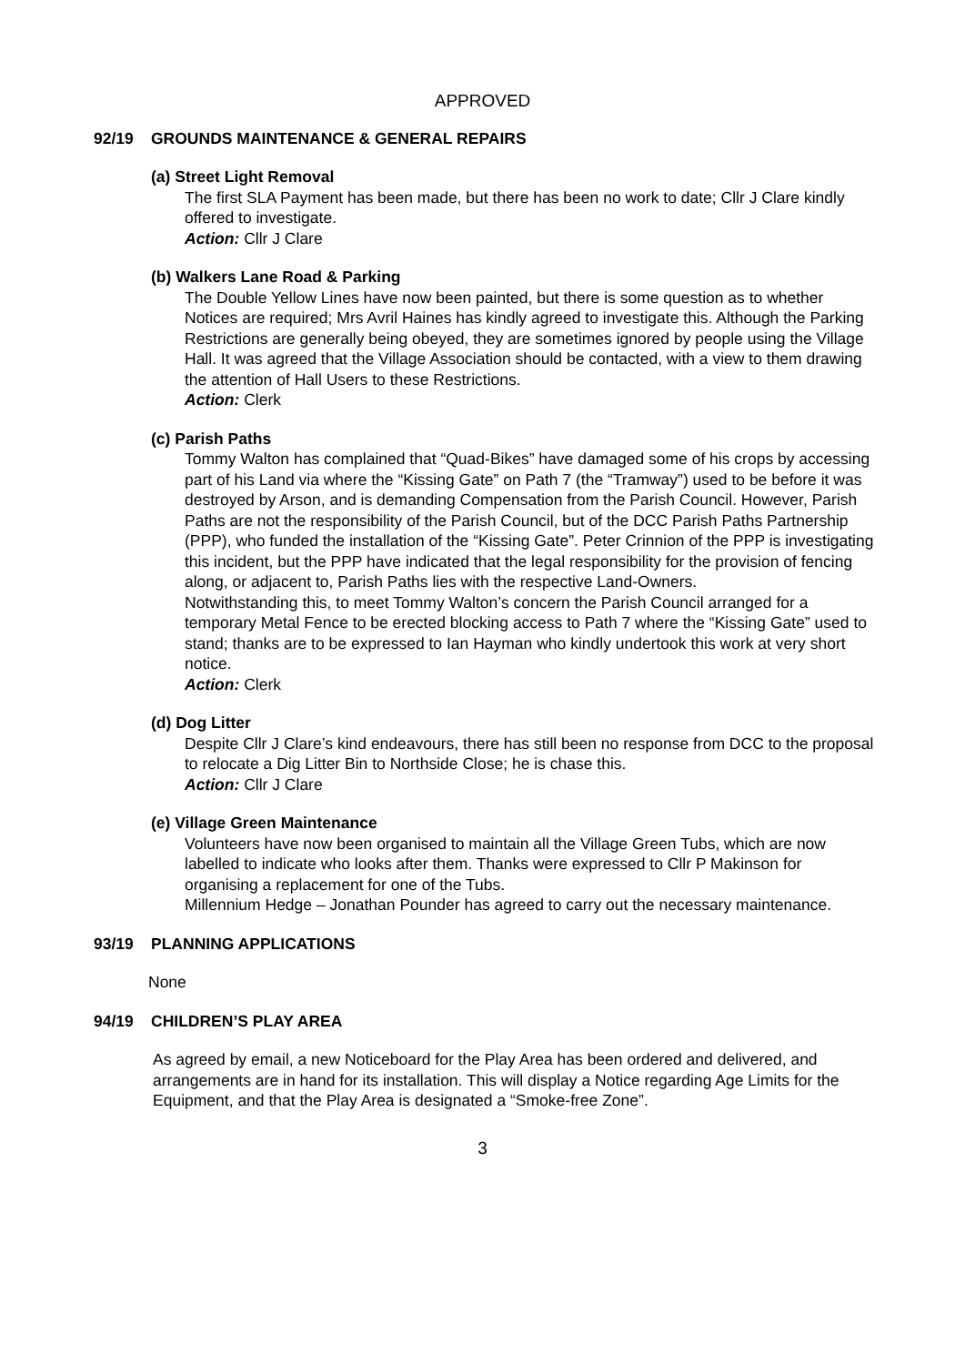APPROVED
92/19 GROUNDS MAINTENANCE & GENERAL REPAIRS
(a) Street Light Removal
The first SLA Payment has been made, but there has been no work to date; Cllr J Clare kindly offered to investigate.
Action: Cllr J Clare
(b) Walkers Lane Road & Parking
The Double Yellow Lines have now been painted, but there is some question as to whether Notices are required; Mrs Avril Haines has kindly agreed to investigate this. Although the Parking Restrictions are generally being obeyed, they are sometimes ignored by people using the Village Hall. It was agreed that the Village Association should be contacted, with a view to them drawing the attention of Hall Users to these Restrictions.
Action: Clerk
(c) Parish Paths
Tommy Walton has complained that “Quad-Bikes” have damaged some of his crops by accessing part of his Land via where the “Kissing Gate” on Path 7 (the “Tramway”) used to be before it was destroyed by Arson, and is demanding Compensation from the Parish Council. However, Parish Paths are not the responsibility of the Parish Council, but of the DCC Parish Paths Partnership (PPP), who funded the installation of the “Kissing Gate”. Peter Crinnion of the PPP is investigating this incident, but the PPP have indicated that the legal responsibility for the provision of fencing along, or adjacent to, Parish Paths lies with the respective Land-Owners.
Notwithstanding this, to meet Tommy Walton’s concern the Parish Council arranged for a temporary Metal Fence to be erected blocking access to Path 7 where the “Kissing Gate” used to stand; thanks are to be expressed to Ian Hayman who kindly undertook this work at very short notice.
Action: Clerk
(d) Dog Litter
Despite Cllr J Clare’s kind endeavours, there has still been no response from DCC to the proposal to relocate a Dig Litter Bin to Northside Close; he is chase this.
Action: Cllr J Clare
(e) Village Green Maintenance
Volunteers have now been organised to maintain all the Village Green Tubs, which are now labelled to indicate who looks after them. Thanks were expressed to Cllr P Makinson for organising a replacement for one of the Tubs.
Millennium Hedge – Jonathan Pounder has agreed to carry out the necessary maintenance.
93/19 PLANNING APPLICATIONS
None
94/19 CHILDREN’S PLAY AREA
As agreed by email, a new Noticeboard for the Play Area has been ordered and delivered, and arrangements are in hand for its installation. This will display a Notice regarding Age Limits for the Equipment, and that the Play Area is designated a “Smoke-free Zone”.
3